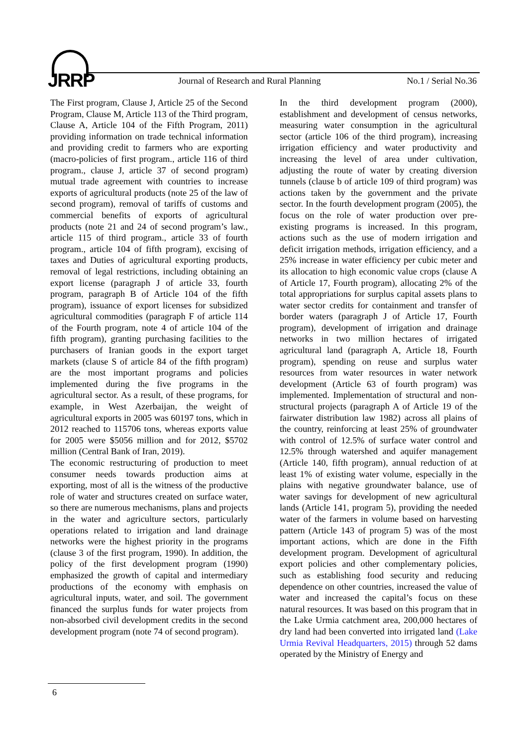JRRP
Journal of Research and Rural Planning
No.1 / Serial No.36
The First program, Clause J, Article 25 of the Second Program, Clause M, Article 113 of the Third program, Clause A, Article 104 of the Fifth Program, 2011) providing information on trade technical information and providing credit to farmers who are exporting (macro-policies of first program., article 116 of third program., clause J, article 37 of second program) mutual trade agreement with countries to increase exports of agricultural products (note 25 of the law of second program), removal of tariffs of customs and commercial benefits of exports of agricultural products (note 21 and 24 of second program’s law., article 115 of third program., article 33 of fourth program., article 104 of fifth program), excising of taxes and Duties of agricultural exporting products, removal of legal restrictions, including obtaining an export license (paragraph J of article 33, fourth program, paragraph B of Article 104 of the fifth program), issuance of export licenses for subsidized agricultural commodities (paragraph F of article 114 of the Fourth program, note 4 of article 104 of the fifth program), granting purchasing facilities to the purchasers of Iranian goods in the export target markets (clause S of article 84 of the fifth program) are the most important programs and policies implemented during the five programs in the agricultural sector. As a result, of these programs, for example, in West Azerbaijan, the weight of agricultural exports in 2005 was 60197 tons, which in 2012 reached to 115706 tons, whereas exports value for 2005 were $5056 million and for 2012, $5702 million (Central Bank of Iran, 2019).
The economic restructuring of production to meet consumer needs towards production aims at exporting, most of all is the witness of the productive role of water and structures created on surface water, so there are numerous mechanisms, plans and projects in the water and agriculture sectors, particularly operations related to irrigation and land drainage networks were the highest priority in the programs (clause 3 of the first program, 1990). In addition, the policy of the first development program (1990) emphasized the growth of capital and intermediary productions of the economy with emphasis on agricultural inputs, water, and soil. The government financed the surplus funds for water projects from non-absorbed civil development credits in the second development program (note 74 of second program).
In the third development program (2000), establishment and development of census networks, measuring water consumption in the agricultural sector (article 106 of the third program), increasing irrigation efficiency and water productivity and increasing the level of area under cultivation, adjusting the route of water by creating diversion tunnels (clause b of article 109 of third program) was actions taken by the government and the private sector. In the fourth development program (2005), the focus on the role of water production over pre-existing programs is increased. In this program, actions such as the use of modern irrigation and deficit irrigation methods, irrigation efficiency, and a 25% increase in water efficiency per cubic meter and its allocation to high economic value crops (clause A of Article 17, Fourth program), allocating 2% of the total appropriations for surplus capital assets plans to water sector credits for containment and transfer of border waters (paragraph J of Article 17, Fourth program), development of irrigation and drainage networks in two million hectares of irrigated agricultural land (paragraph A, Article 18, Fourth program), spending on reuse and surplus water resources from water resources in water network development (Article 63 of fourth program) was implemented. Implementation of structural and non-structural projects (paragraph A of Article 19 of the fairwater distribution law 1982) across all plains of the country, reinforcing at least 25% of groundwater with control of 12.5% of surface water control and 12.5% through watershed and aquifer management (Article 140, fifth program), annual reduction of at least 1% of existing water volume, especially in the plains with negative groundwater balance, use of water savings for development of new agricultural lands (Article 141, program 5), providing the needed water of the farmers in volume based on harvesting pattern (Article 143 of program 5) was of the most important actions, which are done in the Fifth development program. Development of agricultural export policies and other complementary policies, such as establishing food security and reducing dependence on other countries, increased the value of water and increased the capital’s focus on these natural resources. It was based on this program that in the Lake Urmia catchment area, 200,000 hectares of dry land had been converted into irrigated land (Lake Urmia Revival Headquarters, 2015) through 52 dams operated by the Ministry of Energy and
6